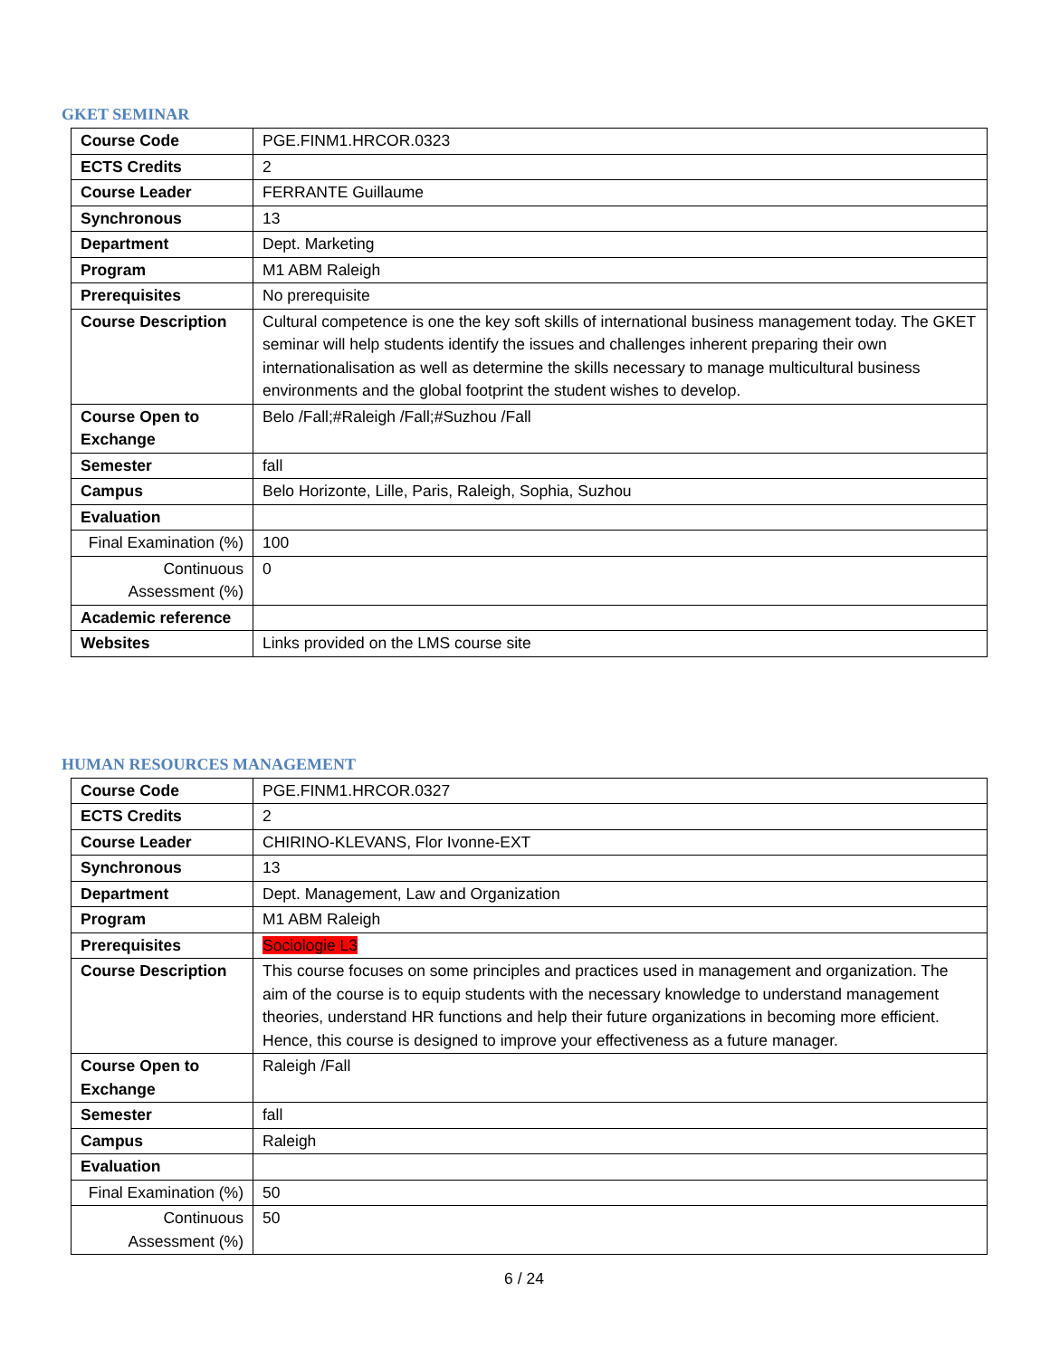GKET SEMINAR
| Course Code | PGE.FINM1.HRCOR.0323 |
| ECTS Credits | 2 |
| Course Leader | FERRANTE Guillaume |
| Synchronous | 13 |
| Department | Dept. Marketing |
| Program | M1 ABM Raleigh |
| Prerequisites | No prerequisite |
| Course Description | Cultural competence is one the key soft skills of international business management today. The GKET seminar will help students identify the issues and challenges inherent preparing their own internationalisation as well as determine the skills necessary to manage multicultural business environments and the global footprint the student wishes to develop. |
| Course Open to Exchange | Belo /Fall;#Raleigh /Fall;#Suzhou /Fall |
| Semester | fall |
| Campus | Belo Horizonte, Lille, Paris, Raleigh, Sophia, Suzhou |
| Evaluation | |
| Final Examination (%) | 100 |
| Continuous Assessment (%) | 0 |
| Academic reference | |
| Websites | Links provided on the LMS course site |
HUMAN RESOURCES MANAGEMENT
| Course Code | PGE.FINM1.HRCOR.0327 |
| ECTS Credits | 2 |
| Course Leader | CHIRINO-KLEVANS, Flor Ivonne-EXT |
| Synchronous | 13 |
| Department | Dept. Management, Law and Organization |
| Program | M1 ABM Raleigh |
| Prerequisites | Sociologie L3 |
| Course Description | This course focuses on some principles and practices used in management and organization. The aim of the course is to equip students with the necessary knowledge to understand management theories, understand HR functions and help their future organizations in becoming more efficient. Hence, this course is designed to improve your effectiveness as a future manager. |
| Course Open to Exchange | Raleigh /Fall |
| Semester | fall |
| Campus | Raleigh |
| Evaluation | |
| Final Examination (%) | 50 |
| Continuous Assessment (%) | 50 |
6 / 24